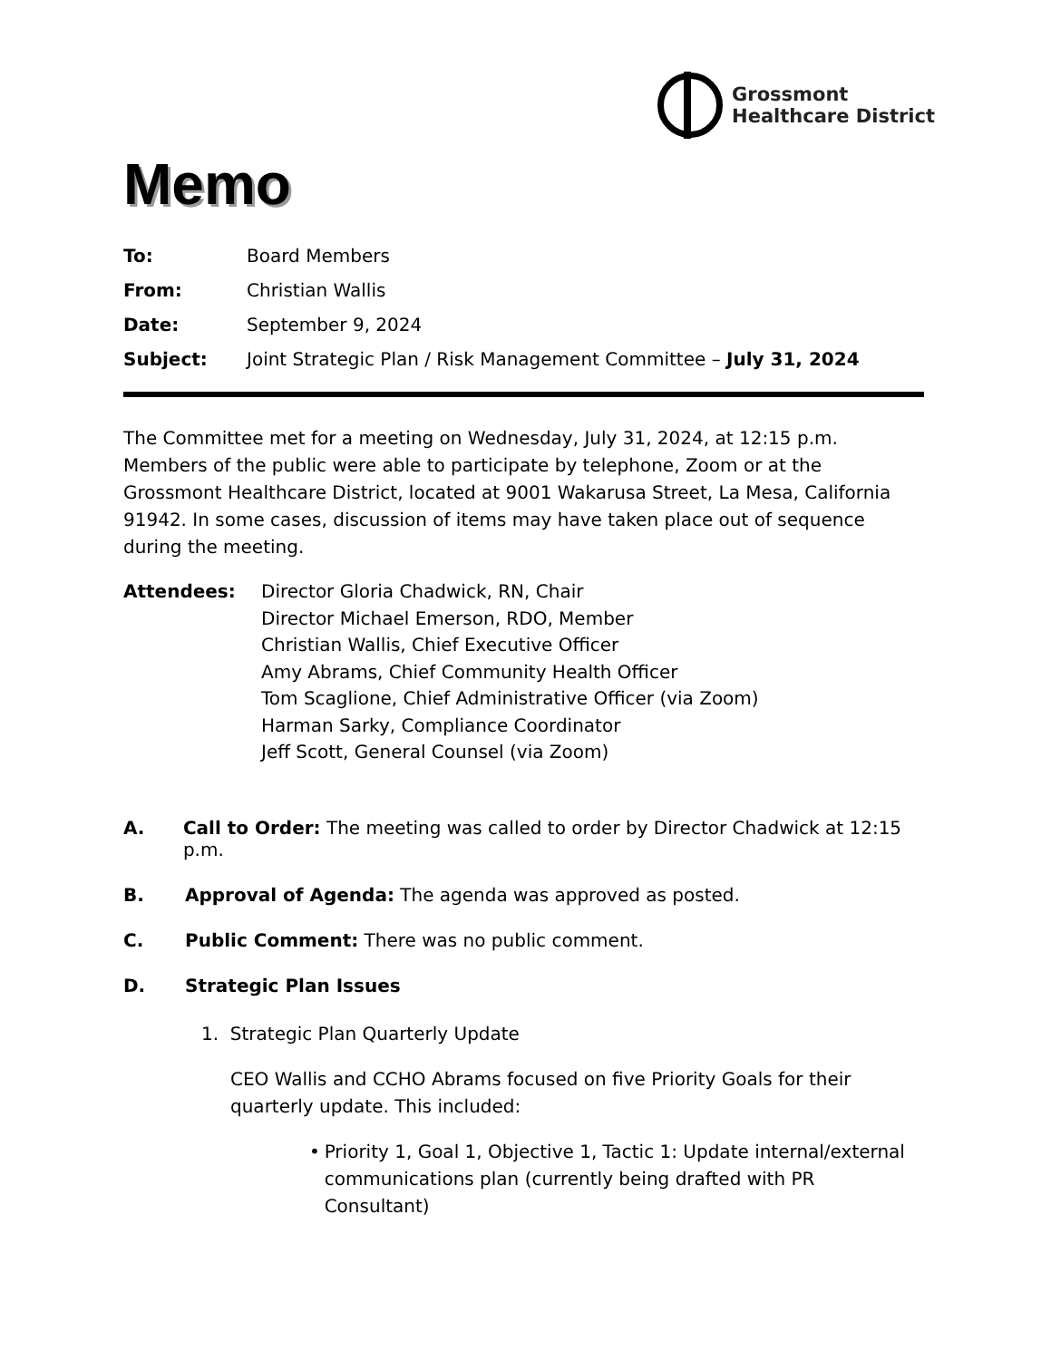Grossmont
Healthcare District
Memo
To: Board Members
From: Christian Wallis
Date: September 9, 2024
Subject: Joint Strategic Plan / Risk Management Committee – July 31, 2024
The Committee met for a meeting on Wednesday, July 31, 2024, at 12:15 p.m. Members of the public were able to participate by telephone, Zoom or at the Grossmont Healthcare District, located at 9001 Wakarusa Street, La Mesa, California 91942. In some cases, discussion of items may have taken place out of sequence during the meeting.
Attendees: Director Gloria Chadwick, RN, Chair
Director Michael Emerson, RDO, Member
Christian Wallis, Chief Executive Officer
Amy Abrams, Chief Community Health Officer
Tom Scaglione, Chief Administrative Officer (via Zoom)
Harman Sarky, Compliance Coordinator
Jeff Scott, General Counsel (via Zoom)
A. Call to Order: The meeting was called to order by Director Chadwick at 12:15 p.m.
B. Approval of Agenda: The agenda was approved as posted.
C. Public Comment: There was no public comment.
D. Strategic Plan Issues
1. Strategic Plan Quarterly Update
CEO Wallis and CCHO Abrams focused on five Priority Goals for their quarterly update. This included:
• Priority 1, Goal 1, Objective 1, Tactic 1: Update internal/external communications plan (currently being drafted with PR Consultant)